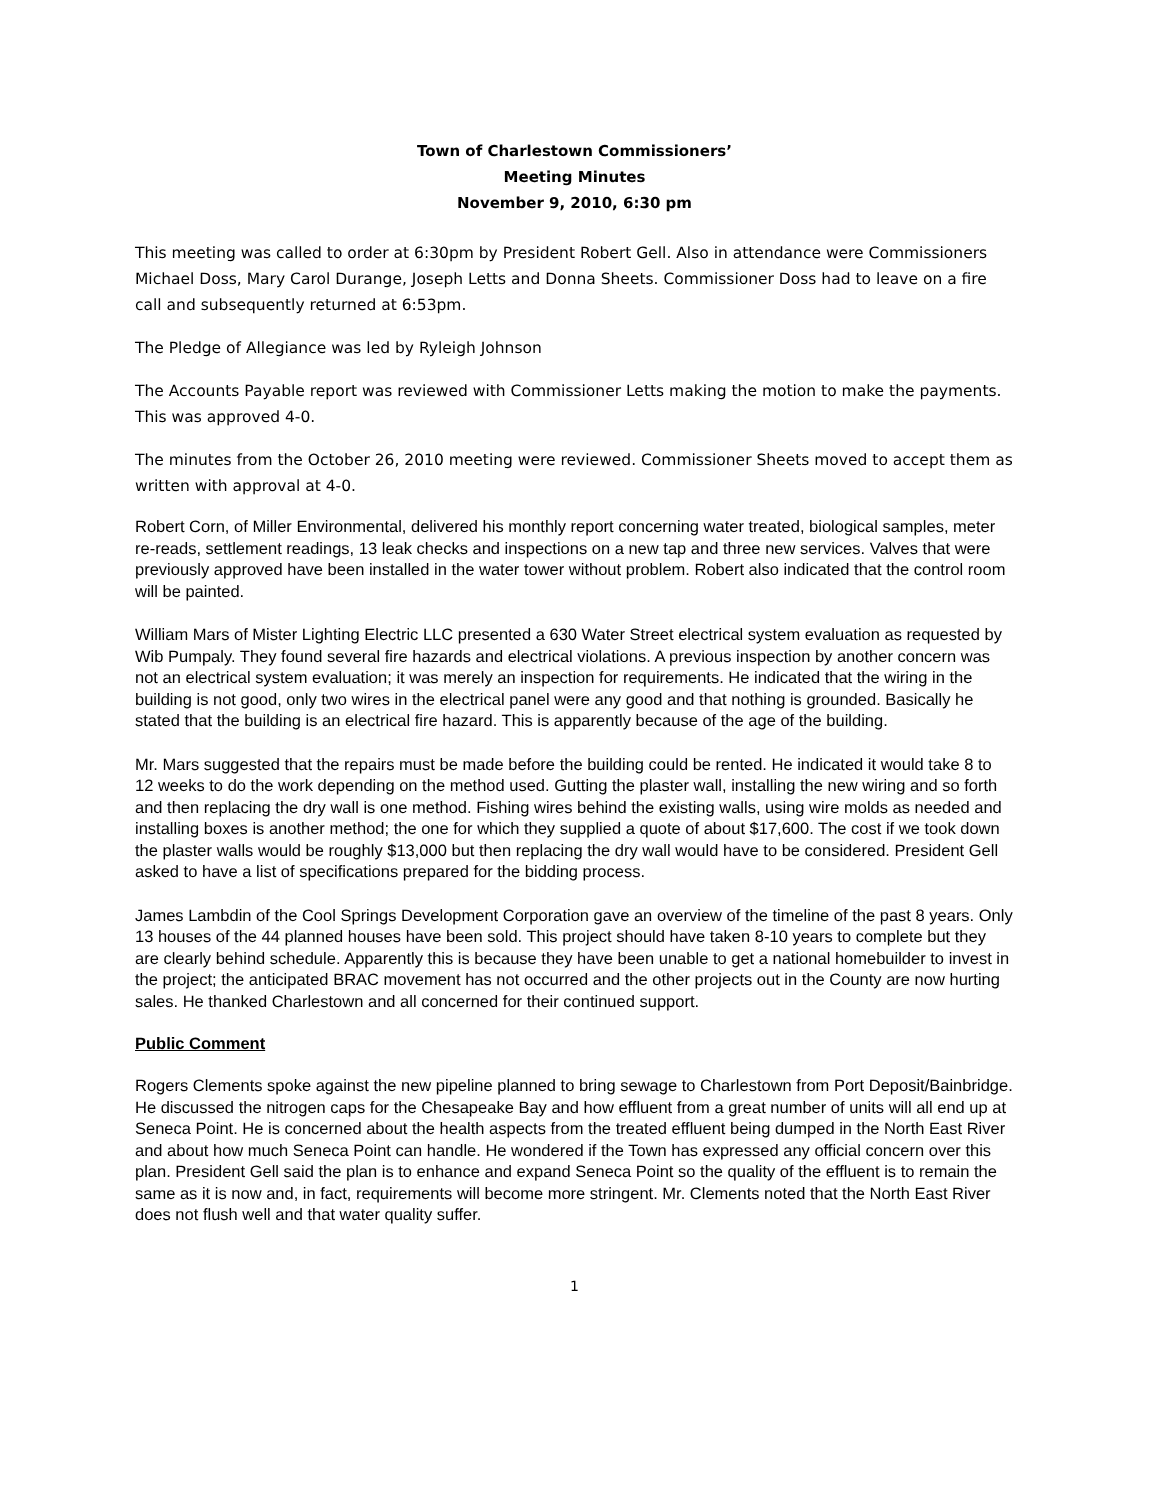Town of Charlestown Commissioners’
Meeting Minutes
November 9, 2010, 6:30 pm
This meeting was called to order at 6:30pm by President Robert Gell. Also in attendance were Commissioners Michael Doss, Mary Carol Durange, Joseph Letts and Donna Sheets. Commissioner Doss had to leave on a fire call and subsequently returned at 6:53pm.
The Pledge of Allegiance was led by Ryleigh Johnson
The Accounts Payable report was reviewed with Commissioner Letts making the motion to make the payments. This was approved 4-0.
The minutes from the October 26, 2010 meeting were reviewed. Commissioner Sheets moved to accept them as written with approval at 4-0.
Robert Corn, of Miller Environmental, delivered his monthly report concerning water treated, biological samples, meter re-reads, settlement readings, 13 leak checks and inspections on a new tap and three new services. Valves that were previously approved have been installed in the water tower without problem. Robert also indicated that the control room will be painted.
William Mars of Mister Lighting Electric LLC presented a 630 Water Street electrical system evaluation as requested by Wib Pumpaly. They found several fire hazards and electrical violations. A previous inspection by another concern was not an electrical system evaluation; it was merely an inspection for requirements. He indicated that the wiring in the building is not good, only two wires in the electrical panel were any good and that nothing is grounded. Basically he stated that the building is an electrical fire hazard. This is apparently because of the age of the building.
Mr. Mars suggested that the repairs must be made before the building could be rented. He indicated it would take 8 to 12 weeks to do the work depending on the method used. Gutting the plaster wall, installing the new wiring and so forth and then replacing the dry wall is one method. Fishing wires behind the existing walls, using wire molds as needed and installing boxes is another method; the one for which they supplied a quote of about $17,600. The cost if we took down the plaster walls would be roughly $13,000 but then replacing the dry wall would have to be considered. President Gell asked to have a list of specifications prepared for the bidding process.
James Lambdin of the Cool Springs Development Corporation gave an overview of the timeline of the past 8 years. Only 13 houses of the 44 planned houses have been sold. This project should have taken 8-10 years to complete but they are clearly behind schedule. Apparently this is because they have been unable to get a national homebuilder to invest in the project; the anticipated BRAC movement has not occurred and the other projects out in the County are now hurting sales. He thanked Charlestown and all concerned for their continued support.
Public Comment
Rogers Clements spoke against the new pipeline planned to bring sewage to Charlestown from Port Deposit/Bainbridge. He discussed the nitrogen caps for the Chesapeake Bay and how effluent from a great number of units will all end up at Seneca Point. He is concerned about the health aspects from the treated effluent being dumped in the North East River and about how much Seneca Point can handle. He wondered if the Town has expressed any official concern over this plan. President Gell said the plan is to enhance and expand Seneca Point so the quality of the effluent is to remain the same as it is now and, in fact, requirements will become more stringent. Mr. Clements noted that the North East River does not flush well and that water quality suffer.
1